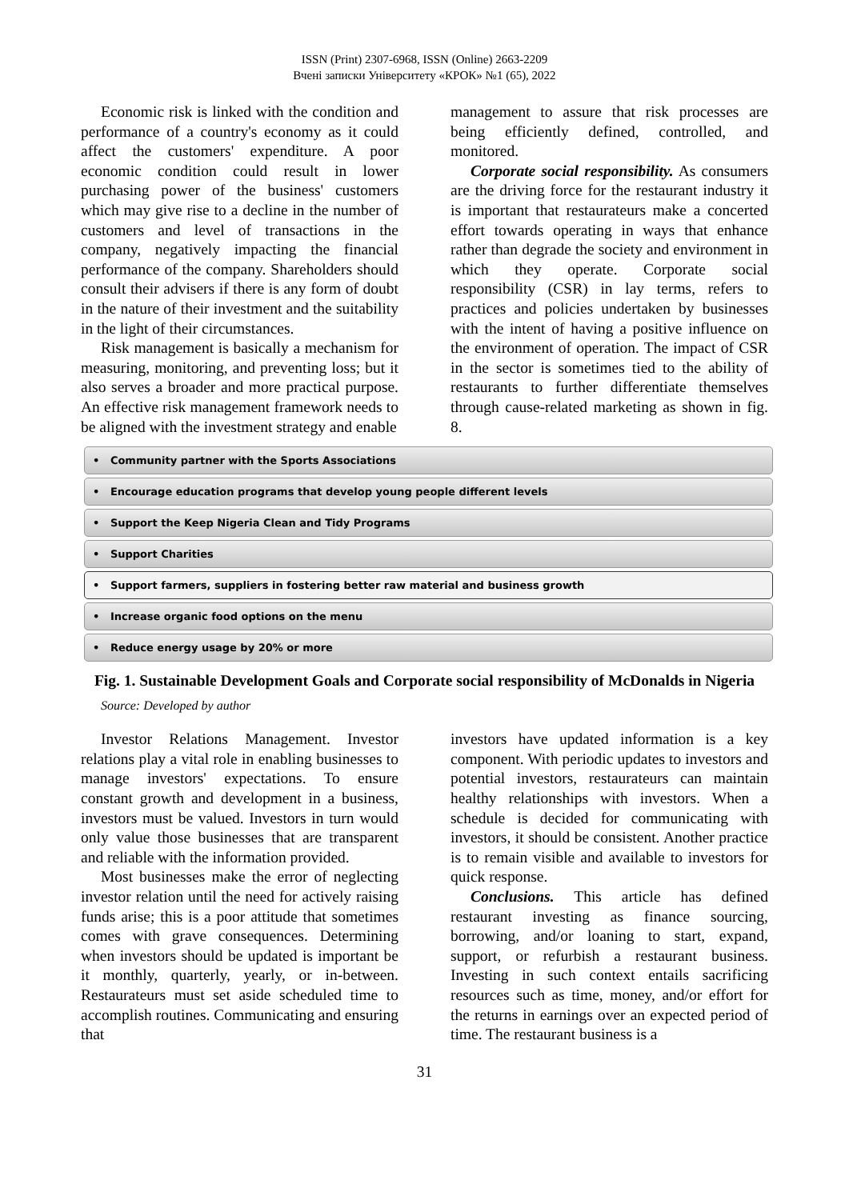ISSN (Print) 2307-6968, ISSN (Online) 2663-2209
Вчені записки Університету «КРОК» №1 (65), 2022
Economic risk is linked with the condition and performance of a country's economy as it could affect the customers' expenditure. A poor economic condition could result in lower purchasing power of the business' customers which may give rise to a decline in the number of customers and level of transactions in the company, negatively impacting the financial performance of the company. Shareholders should consult their advisers if there is any form of doubt in the nature of their investment and the suitability in the light of their circumstances.
Risk management is basically a mechanism for measuring, monitoring, and preventing loss; but it also serves a broader and more practical purpose. An effective risk management framework needs to be aligned with the investment strategy and enable
management to assure that risk processes are being efficiently defined, controlled, and monitored.
Corporate social responsibility. As consumers are the driving force for the restaurant industry it is important that restaurateurs make a concerted effort towards operating in ways that enhance rather than degrade the society and environment in which they operate. Corporate social responsibility (CSR) in lay terms, refers to practices and policies undertaken by businesses with the intent of having a positive influence on the environment of operation. The impact of CSR in the sector is sometimes tied to the ability of restaurants to further differentiate themselves through cause-related marketing as shown in fig. 8.
• Community partner with the Sports Associations
• Encourage education programs that develop young people different levels
• Support the Keep Nigeria Clean and Tidy Programs
• Support Charities
• Support farmers, suppliers in fostering better raw material and business growth
• Increase organic food options on the menu
• Reduce energy usage by 20% or more
Fig. 1. Sustainable Development Goals and Corporate social responsibility of McDonalds in Nigeria
Source: Developed by author
Investor Relations Management. Investor relations play a vital role in enabling businesses to manage investors' expectations. To ensure constant growth and development in a business, investors must be valued. Investors in turn would only value those businesses that are transparent and reliable with the information provided.
Most businesses make the error of neglecting investor relation until the need for actively raising funds arise; this is a poor attitude that sometimes comes with grave consequences. Determining when investors should be updated is important be it monthly, quarterly, yearly, or in-between. Restaurateurs must set aside scheduled time to accomplish routines. Communicating and ensuring that
investors have updated information is a key component. With periodic updates to investors and potential investors, restaurateurs can maintain healthy relationships with investors. When a schedule is decided for communicating with investors, it should be consistent. Another practice is to remain visible and available to investors for quick response.
Conclusions. This article has defined restaurant investing as finance sourcing, borrowing, and/or loaning to start, expand, support, or refurbish a restaurant business. Investing in such context entails sacrificing resources such as time, money, and/or effort for the returns in earnings over an expected period of time. The restaurant business is a
31